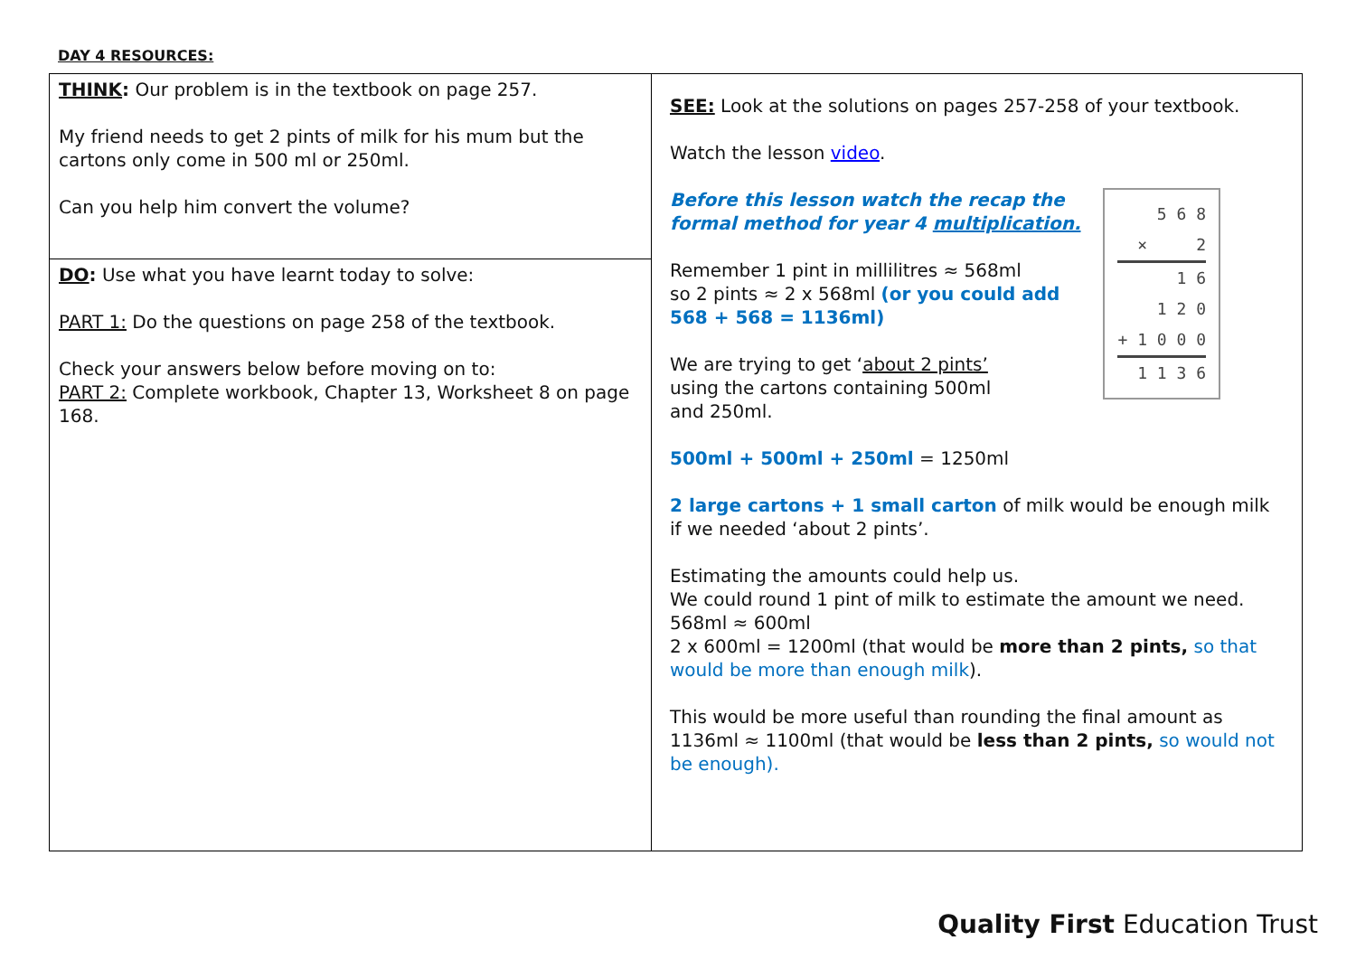DAY 4 RESOURCES:
| THINK : Our problem is in the textbook on page 257. My friend needs to get 2 pints of milk for his mum but the cartons only come in 500 ml or 250ml. Can you help him convert the volume? | SEE: Look at the solutions on pages 257-258 of your textbook. Watch the lesson video . 5 6 8 × 2 1 6 1 2 0 + 1 0 0 0 1 1 3 6 Before this lesson watch the recap the formal method for year 4 multiplication. Remember 1 pint in millilitres ≈ 568ml so 2 pints ≈ 2 x 568ml (or you could add 568 + 568 = 1136ml) We are trying to get ‘ about 2 pints’ using the cartons containing 500ml and 250ml. 500ml + 500ml + 250ml = 1250ml 2 large cartons + 1 small carton of milk would be enough milk if we needed ‘about 2 pints’. Estimating the amounts could help us. We could round 1 pint of milk to estimate the amount we need. 568ml ≈ 600ml 2 x 600ml = 1200ml (that would be more than 2 pints, so that would be more than enough milk ). This would be more useful than rounding the final amount as 1136ml ≈ 1100ml (that would be less than 2 pints, so would not be enough). |
| DO : Use what you have learnt today to solve: PART 1: Do the questions on page 258 of the textbook. Check your answers below before moving on to: PART 2: Complete workbook, Chapter 13, Worksheet 8 on page 168. | |
Quality First Education Trust